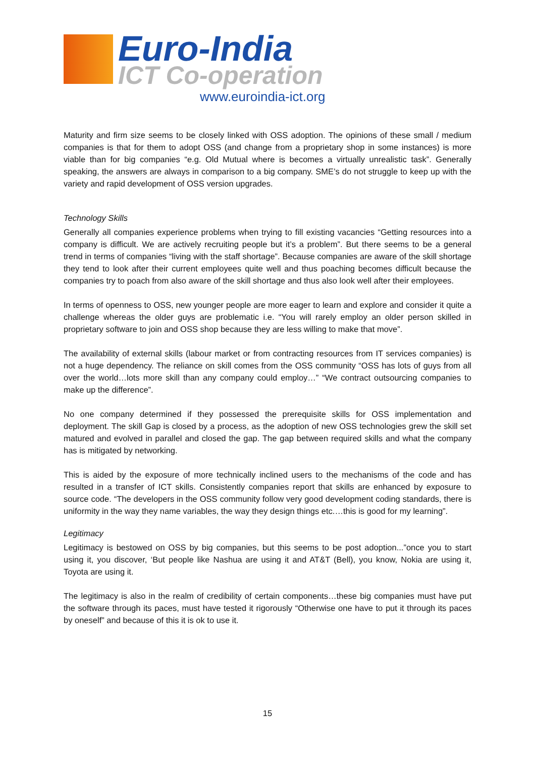Euro-India
ICT Co-operation
www.euroindia-ict.org
Maturity and firm size seems to be closely linked with OSS adoption. The opinions of these small / medium companies is that for them to adopt OSS (and change from a proprietary shop in some instances) is more viable than for big companies “e.g. Old Mutual where is becomes a virtually unrealistic task”. Generally speaking, the answers are always in comparison to a big company. SME’s do not struggle to keep up with the variety and rapid development of OSS version upgrades.
Technology Skills
Generally all companies experience problems when trying to fill existing vacancies “Getting resources into a company is difficult. We are actively recruiting people but it’s a problem”. But there seems to be a general trend in terms of companies “living with the staff shortage”. Because companies are aware of the skill shortage they tend to look after their current employees quite well and thus poaching becomes difficult because the companies try to poach from also aware of the skill shortage and thus also look well after their employees.
In terms of openness to OSS, new younger people are more eager to learn and explore and consider it quite a challenge whereas the older guys are problematic i.e. “You will rarely employ an older person skilled in proprietary software to join and OSS shop because they are less willing to make that move”.
The availability of external skills (labour market or from contracting resources from IT services companies) is not a huge dependency. The reliance on skill comes from the OSS community “OSS has lots of guys from all over the world…lots more skill than any company could employ…” “We contract outsourcing companies to make up the difference”.
No one company determined if they possessed the prerequisite skills for OSS implementation and deployment. The skill Gap is closed by a process, as the adoption of new OSS technologies grew the skill set matured and evolved in parallel and closed the gap. The gap between required skills and what the company has is mitigated by networking.
This is aided by the exposure of more technically inclined users to the mechanisms of the code and has resulted in a transfer of ICT skills. Consistently companies report that skills are enhanced by exposure to source code. “The developers in the OSS community follow very good development coding standards, there is uniformity in the way they name variables, the way they design things etc.…this is good for my learning”.
Legitimacy
Legitimacy is bestowed on OSS by big companies, but this seems to be post adoption...”once you to start using it, you discover, ‘But people like Nashua are using it and AT&T (Bell), you know, Nokia are using it, Toyota are using it.
The legitimacy is also in the realm of credibility of certain components…these big companies must have put the software through its paces, must have tested it rigorously “Otherwise one have to put it through its paces by oneself” and because of this it is ok to use it.
15